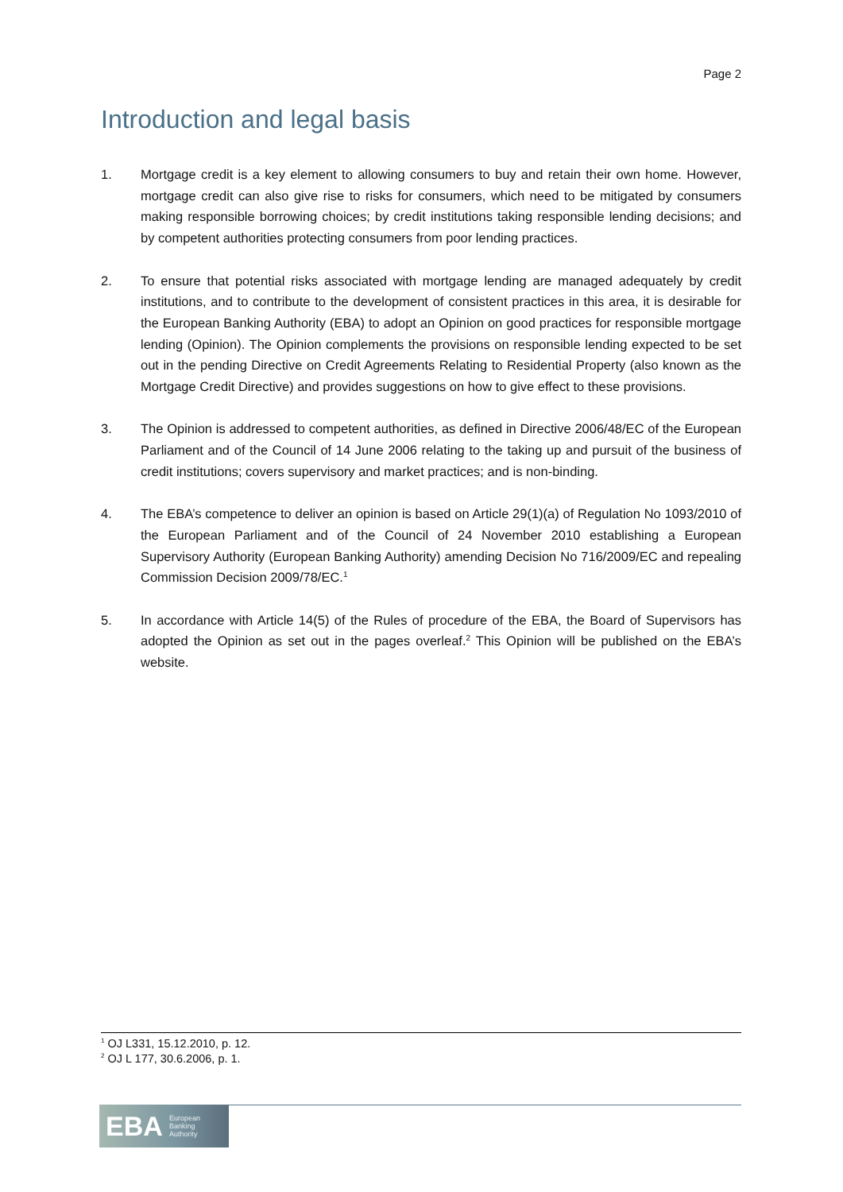Page 2
Introduction and legal basis
1. Mortgage credit is a key element to allowing consumers to buy and retain their own home. However, mortgage credit can also give rise to risks for consumers, which need to be mitigated by consumers making responsible borrowing choices; by credit institutions taking responsible lending decisions; and by competent authorities protecting consumers from poor lending practices.
2. To ensure that potential risks associated with mortgage lending are managed adequately by credit institutions, and to contribute to the development of consistent practices in this area, it is desirable for the European Banking Authority (EBA) to adopt an Opinion on good practices for responsible mortgage lending (Opinion). The Opinion complements the provisions on responsible lending expected to be set out in the pending Directive on Credit Agreements Relating to Residential Property (also known as the Mortgage Credit Directive) and provides suggestions on how to give effect to these provisions.
3. The Opinion is addressed to competent authorities, as defined in Directive 2006/48/EC of the European Parliament and of the Council of 14 June 2006 relating to the taking up and pursuit of the business of credit institutions; covers supervisory and market practices; and is non-binding.
4. The EBA’s competence to deliver an opinion is based on Article 29(1)(a) of Regulation No 1093/2010 of the European Parliament and of the Council of 24 November 2010 establishing a European Supervisory Authority (European Banking Authority) amending Decision No 716/2009/EC and repealing Commission Decision 2009/78/EC.<sup>1</sup>
5. In accordance with Article 14(5) of the Rules of procedure of the EBA, the Board of Supervisors has adopted the Opinion as set out in the pages overleaf.<sup>2</sup> This Opinion will be published on the EBA’s website.
<sup>1</sup> OJ L331, 15.12.2010, p. 12.
<sup>2</sup> OJ L 177, 30.6.2006, p. 1.
EBA European
Banking
Authority